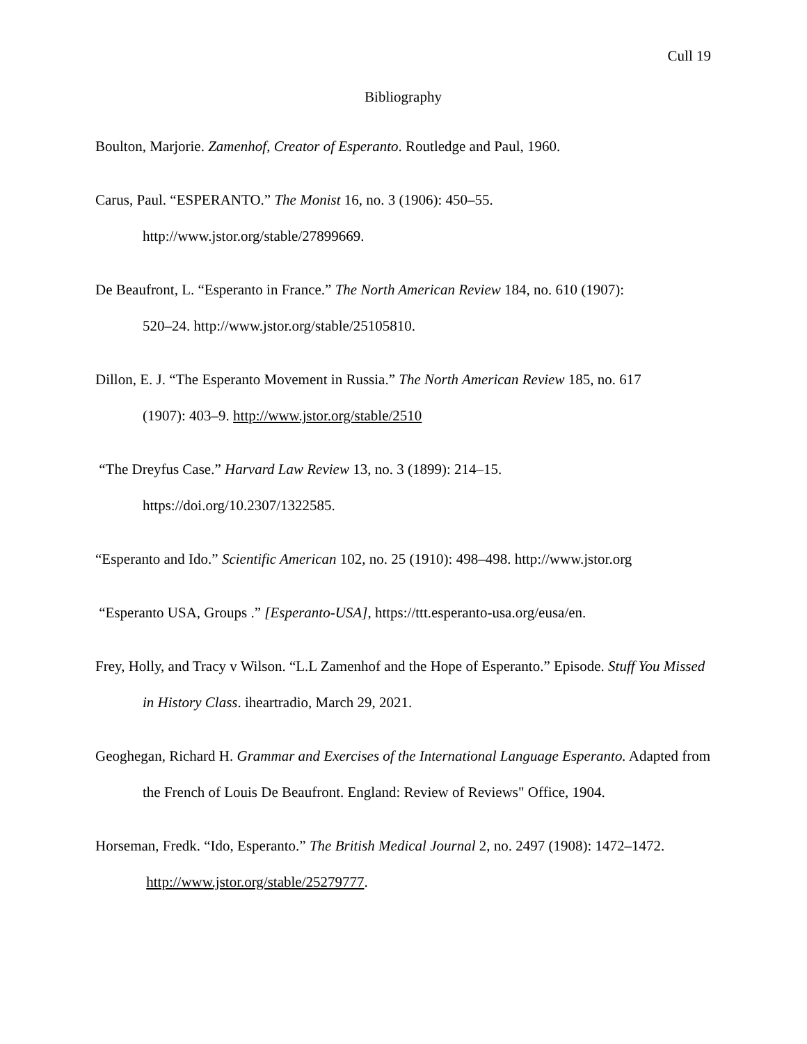Cull 19
Bibliography
Boulton, Marjorie. Zamenhof, Creator of Esperanto. Routledge and Paul, 1960.
Carus, Paul. “ESPERANTO.” The Monist 16, no. 3 (1906): 450–55.
http://www.jstor.org/stable/27899669.
De Beaufront, L. “Esperanto in France.” The North American Review 184, no. 610 (1907):
520–24. http://www.jstor.org/stable/25105810.
Dillon, E. J. “The Esperanto Movement in Russia.” The North American Review 185, no. 617
(1907): 403–9. http://www.jstor.org/stable/2510
“The Dreyfus Case.” Harvard Law Review 13, no. 3 (1899): 214–15.
https://doi.org/10.2307/1322585.
“Esperanto and Ido.” Scientific American 102, no. 25 (1910): 498–498. http://www.jstor.org
“Esperanto USA, Groups .” [Esperanto-USA], https://ttt.esperanto-usa.org/eusa/en.
Frey, Holly, and Tracy v Wilson. “L.L Zamenhof and the Hope of Esperanto.” Episode. Stuff You Missed in History Class. iheartradio, March 29, 2021.
Geoghegan, Richard H. Grammar and Exercises of the International Language Esperanto. Adapted from the French of Louis De Beaufront. England: Review of Reviews" Office, 1904.
Horseman, Fredk. “Ido, Esperanto.” The British Medical Journal 2, no. 2497 (1908): 1472–1472.
http://www.jstor.org/stable/25279777.